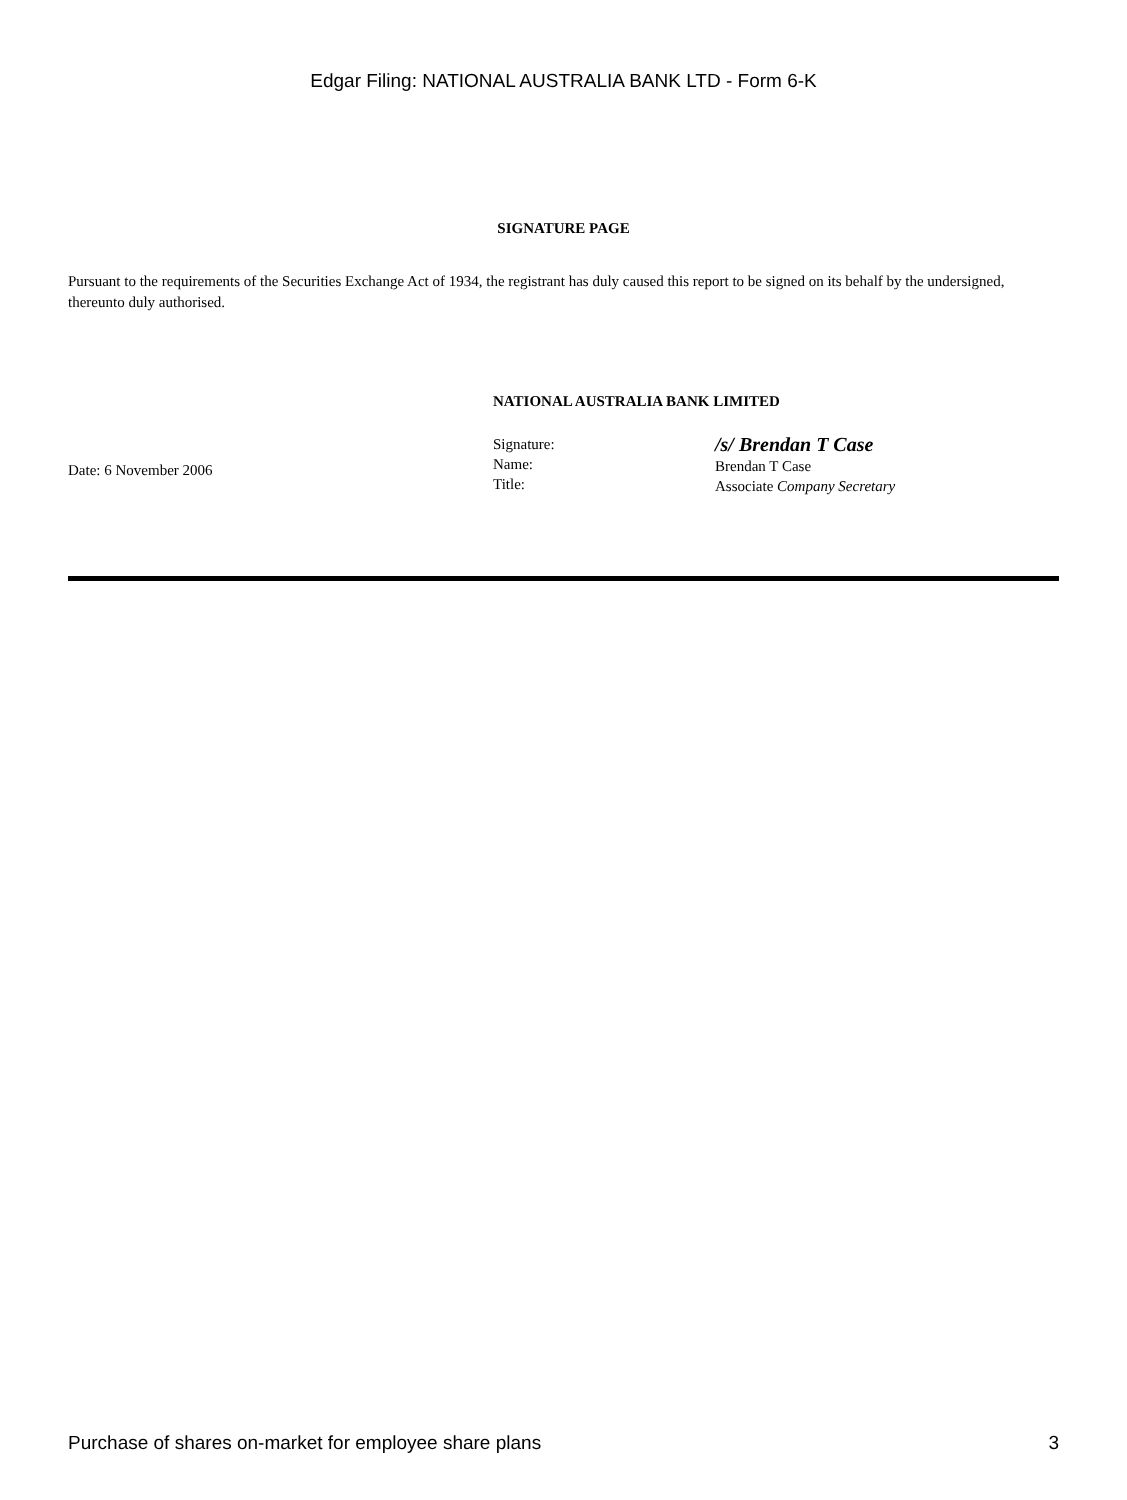Edgar Filing: NATIONAL AUSTRALIA BANK LTD - Form 6-K
SIGNATURE PAGE
Pursuant to the requirements of the Securities Exchange Act of 1934, the registrant has duly caused this report to be signed on its behalf by the undersigned, thereunto duly authorised.
NATIONAL AUSTRALIA BANK LIMITED
Date: 6 November 2006
Signature:
Name:
Title:
/s/ Brendan T Case
Brendan T Case
Associate Company Secretary
Purchase of shares on-market for employee share plans 3